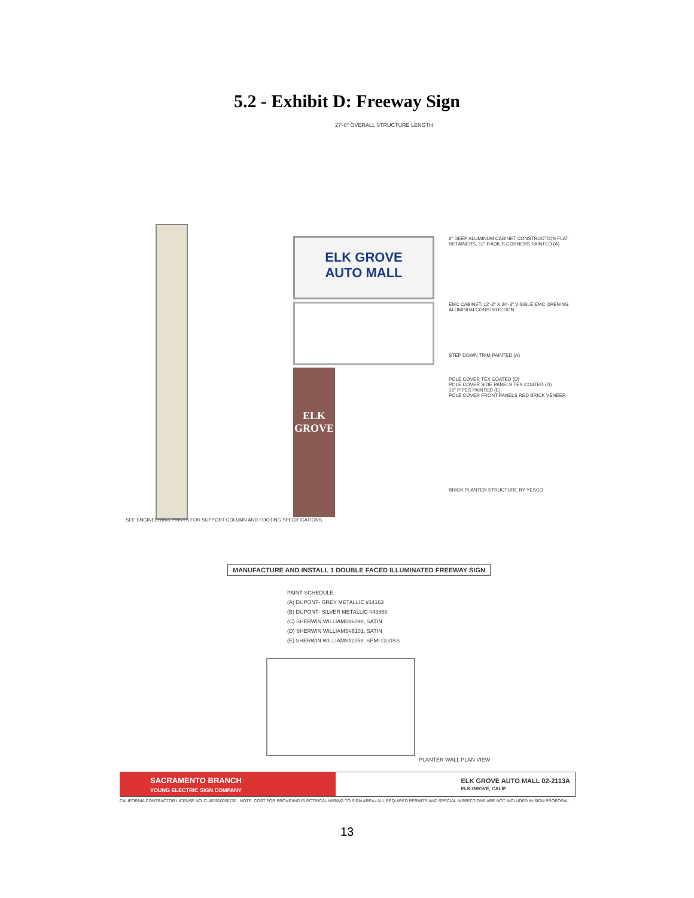5.2 - Exhibit D: Freeway Sign
27'-8" OVERALL STRUCTURE LENGTH
ELK GROVE
AUTO MALL
ELK
GROVE
6" DEEP ALUMINUM CABINET CONSTRUCTION FLAT RETAINERS, 12" RADIUS CORNERS PAINTED (A)
EMC CABINET: 12'-2" X 24'-3" VISIBLE EMC OPENING ALUMINUM CONSTRUCTION
STEP DOWN TRIM PAINTED (A)
POLE COVER TEX COATED (D)
POLE COVER SIDE PANELS TEX COATED (D)
16" PIPES PAINTED (E)
POLE COVER FRONT PANELS RED BRICK VENEER
BRICK PLANTER STRUCTURE BY YESCO
SEE ENGINEERING PRINTS FOR SUPPORT COLUMN AND FOOTING SPECIFICATIONS
MANUFACTURE AND INSTALL 1 DOUBLE FACED ILLUMINATED FREEWAY SIGN
PAINT SCHEDULE
(A) DUPONT- GREY METALLIC #14163
(B) DUPONT- SILVER METALLIC #43868
(C) SHERWIN WILLIAMS#6098, SATIN
(D) SHERWIN WILLIAMS#6101, SATIN
(E) SHERWIN WILLIAMS#2258, SEMI GLOSS
PLANTER WALL PLAN VIEW
SACRAMENTO BRANCH
YOUNG ELECTRIC SIGN COMPANY
ELK GROVE AUTO MALL 02-2113A
ELK GROVE, CALIF
CALIFORNIA CONTRACTOR LICENSE NO. C-452500000739 NOTE: COST FOR PROVIDING ELECTRICAL WIRING TO SIGN AREA / ALL REQUIRED PERMITS AND SPECIAL INSPECTIONS ARE NOT INCLUDED IN SIGN PROPOSAL
13